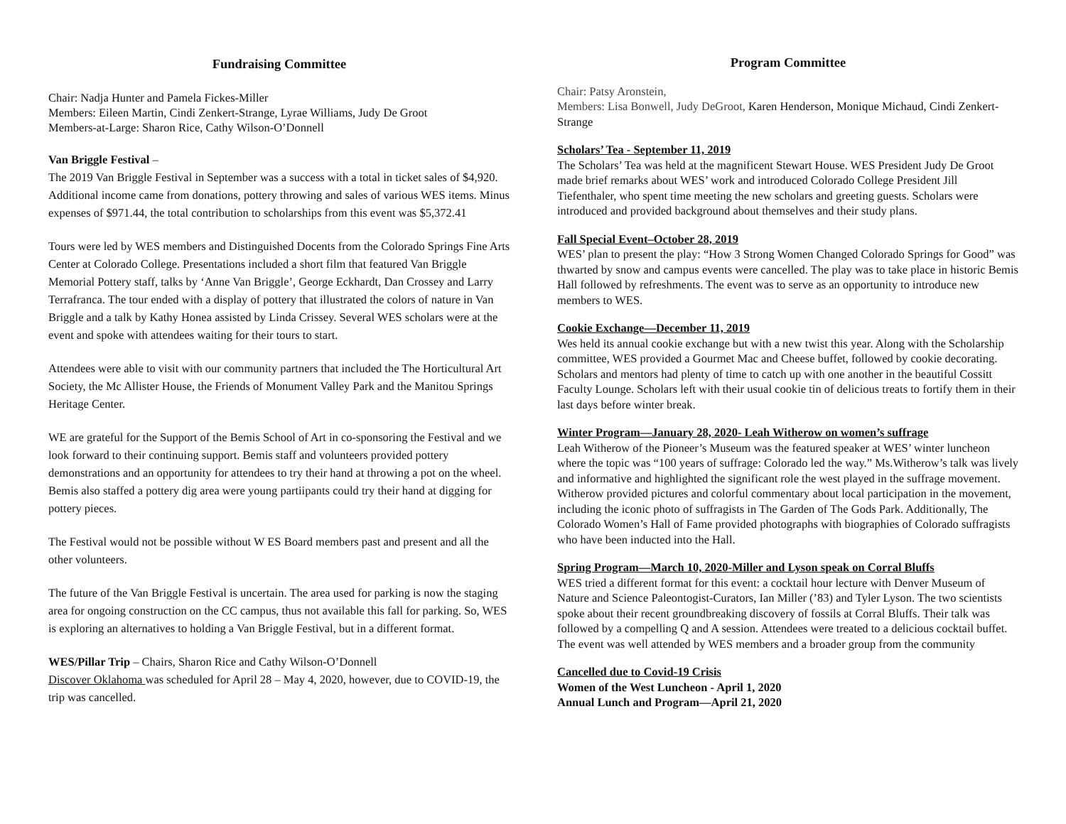Fundraising Committee
Chair: Nadja Hunter and Pamela Fickes-Miller
Members: Eileen Martin, Cindi Zenkert-Strange, Lyrae Williams, Judy De Groot
Members-at-Large: Sharon Rice, Cathy Wilson-O’Donnell
Van Briggle Festival –
The 2019 Van Briggle Festival in September was a success with a total in ticket sales of $4,920. Additional income came from donations, pottery throwing and sales of various WES items. Minus expenses of $971.44, the total contribution to scholarships from this event was $5,372.41
Tours were led by WES members and Distinguished Docents from the Colorado Springs Fine Arts Center at Colorado College. Presentations included a short film that featured Van Briggle Memorial Pottery staff, talks by ‘Anne Van Briggle’, George Eckhardt, Dan Crossey and Larry Terrafranca. The tour ended with a display of pottery that illustrated the colors of nature in Van Briggle and a talk by Kathy Honea assisted by Linda Crissey. Several WES scholars were at the event and spoke with attendees waiting for their tours to start.
Attendees were able to visit with our community partners that included the The Horticultural Art Society, the Mc Allister House, the Friends of Monument Valley Park and the Manitou Springs Heritage Center.
WE are grateful for the Support of the Bemis School of Art in co-sponsoring the Festival and we look forward to their continuing support. Bemis staff and volunteers provided pottery demonstrations and an opportunity for attendees to try their hand at throwing a pot on the wheel. Bemis also staffed a pottery dig area were young partiipants could try their hand at digging for pottery pieces.
The Festival would not be possible without W ES Board members past and present and all the other volunteers.
The future of the Van Briggle Festival is uncertain. The area used for parking is now the staging area for ongoing construction on the CC campus, thus not available this fall for parking. So, WES is exploring an alternatives to holding a Van Briggle Festival, but in a different format.
WES/Pillar Trip – Chairs, Sharon Rice and Cathy Wilson-O’Donnell
Discover Oklahoma was scheduled for April 28 – May 4, 2020, however, due to COVID-19, the trip was cancelled.
Program Committee
Chair: Patsy Aronstein,
Members: Lisa Bonwell, Judy DeGroot, Karen Henderson, Monique Michaud, Cindi Zenkert-Strange
Scholars’ Tea - September 11, 2019
The Scholars’ Tea was held at the magnificent Stewart House. WES President Judy De Groot made brief remarks about WES’ work and introduced Colorado College President Jill Tiefenthaler, who spent time meeting the new scholars and greeting guests. Scholars were introduced and provided background about themselves and their study plans.
Fall Special Event–October 28, 2019
WES’ plan to present the play: “How 3 Strong Women Changed Colorado Springs for Good” was thwarted by snow and campus events were cancelled. The play was to take place in historic Bemis Hall followed by refreshments. The event was to serve as an opportunity to introduce new members to WES.
Cookie Exchange—December 11, 2019
Wes held its annual cookie exchange but with a new twist this year. Along with the Scholarship committee, WES provided a Gourmet Mac and Cheese buffet, followed by cookie decorating. Scholars and mentors had plenty of time to catch up with one another in the beautiful Cossitt Faculty Lounge. Scholars left with their usual cookie tin of delicious treats to fortify them in their last days before winter break.
Winter Program—January 28, 2020- Leah Witherow on women’s suffrage
Leah Witherow of the Pioneer’s Museum was the featured speaker at WES’ winter luncheon where the topic was “100 years of suffrage: Colorado led the way.” Ms.Witherow’s talk was lively and informative and highlighted the significant role the west played in the suffrage movement. Witherow provided pictures and colorful commentary about local participation in the movement, including the iconic photo of suffragists in The Garden of The Gods Park. Additionally, The Colorado Women’s Hall of Fame provided photographs with biographies of Colorado suffragists who have been inducted into the Hall.
Spring Program—March 10, 2020-Miller and Lyson speak on Corral Bluffs
WES tried a different format for this event: a cocktail hour lecture with Denver Museum of Nature and Science Paleontogist-Curators, Ian Miller (’83) and Tyler Lyson. The two scientists spoke about their recent groundbreaking discovery of fossils at Corral Bluffs. Their talk was followed by a compelling Q and A session. Attendees were treated to a delicious cocktail buffet. The event was well attended by WES members and a broader group from the community
Cancelled due to Covid-19 Crisis
Women of the West Luncheon - April 1, 2020
Annual Lunch and Program—April 21, 2020